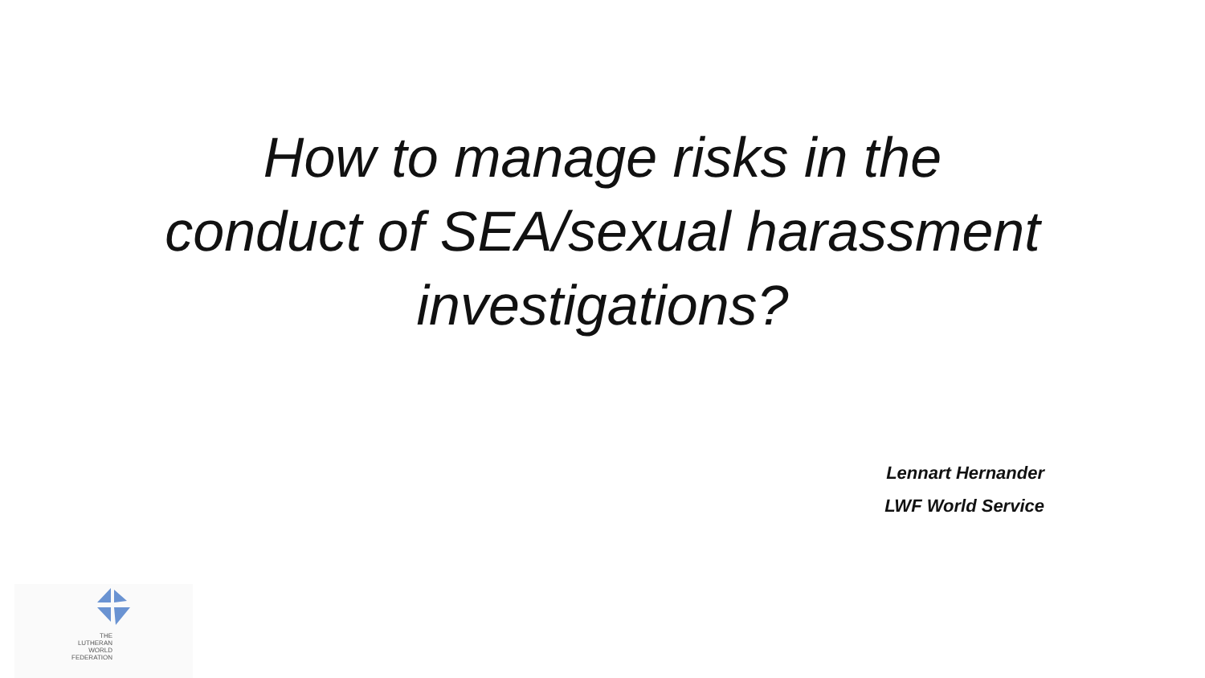How to manage risks in the conduct of SEA/sexual harassment investigations?
Lennart Hernander
LWF World Service
THE
LUTHERAN
WORLD
FEDERATION